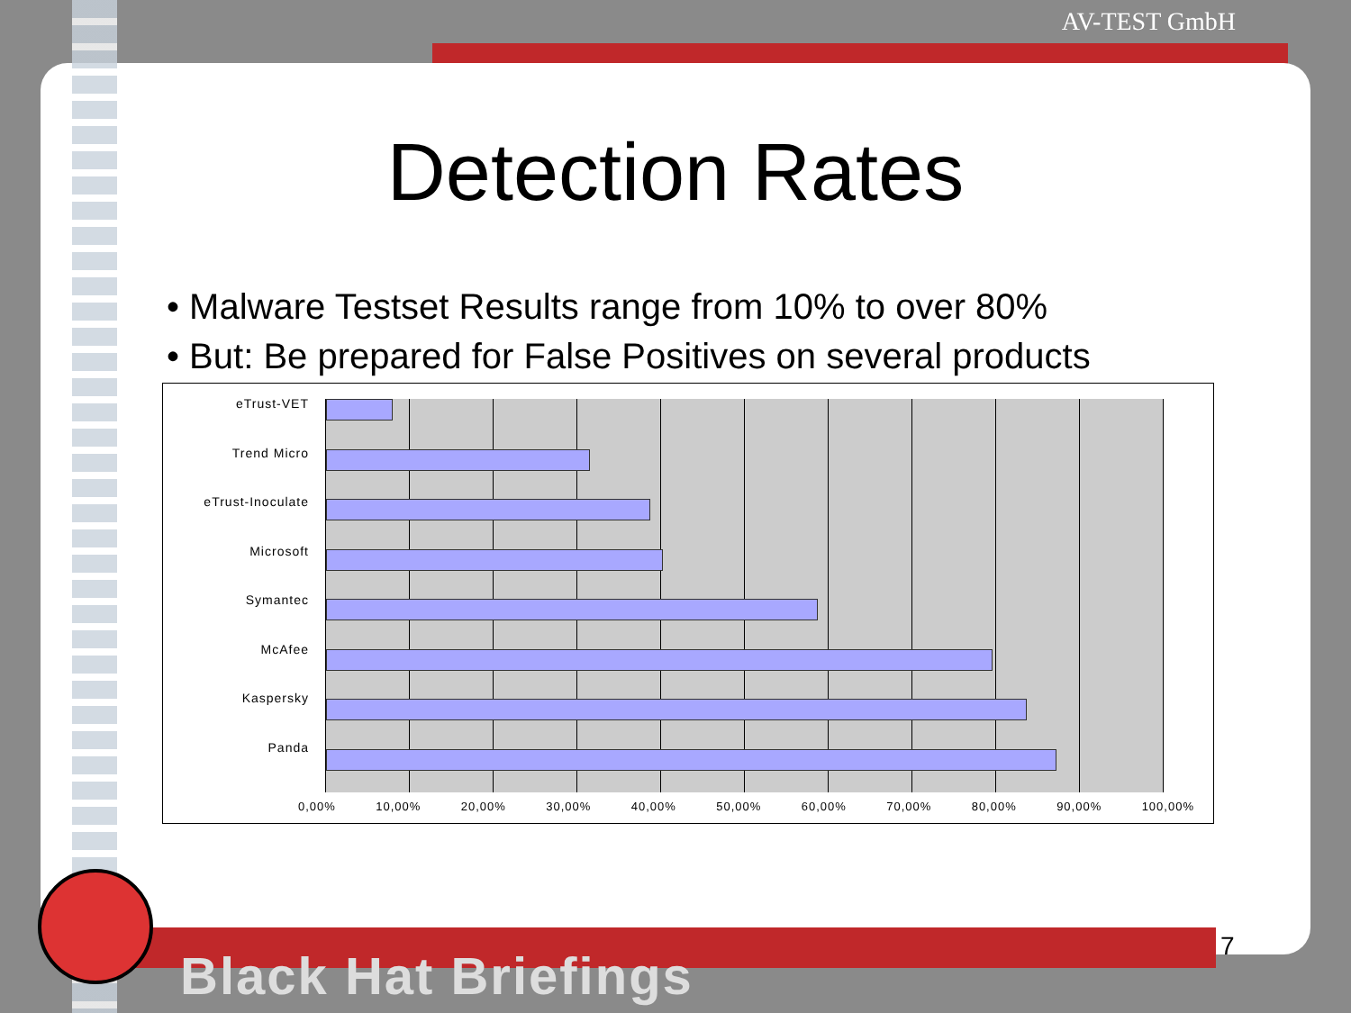AV-TEST GmbH
Detection Rates
• Malware Testset Results range from 10% to over 80%
• But: Be prepared for False Positives on several products
eTrust-VET
Trend Micro
eTrust-Inoculate
Microsoft
Symantec
McAfee
Kaspersky
Panda
0,00% 10,00% 20,00% 30,00% 40,00% 50,00% 60,00% 70,00% 80,00% 90,00% 100,00%
7
Black Hat Briefings